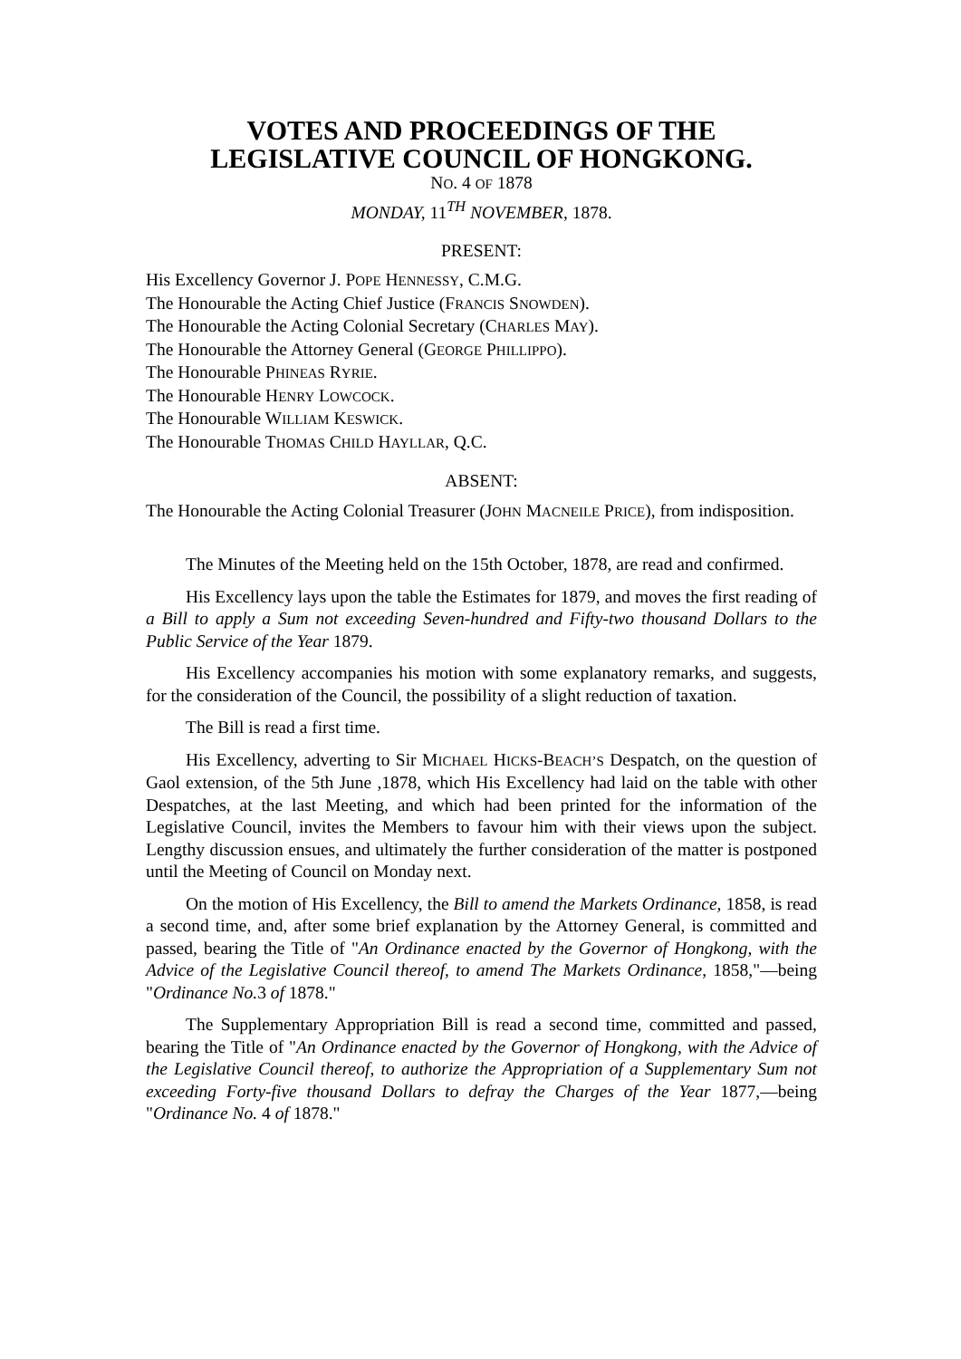VOTES AND PROCEEDINGS OF THE
LEGISLATIVE COUNCIL OF HONGKONG.
NO. 4 OF 1878
MONDAY, 11<sup>TH</sup> NOVEMBER, 1878.
PRESENT:
His Excellency Governor J. POPE HENNESSY, C.M.G.
The Honourable the Acting Chief Justice (FRANCIS SNOWDEN).
The Honourable the Acting Colonial Secretary (CHARLES MAY).
The Honourable the Attorney General (GEORGE PHILLIPPO).
The Honourable PHINEAS RYRIE.
The Honourable HENRY LOWCOCK.
The Honourable WILLIAM KESWICK.
The Honourable THOMAS CHILD HAYLLAR, Q.C.
ABSENT:
The Honourable the Acting Colonial Treasurer (JOHN MACNEILE PRICE), from indisposition.
The Minutes of the Meeting held on the 15th October, 1878, are read and confirmed.
His Excellency lays upon the table the Estimates for 1879, and moves the first reading of a Bill to apply a Sum not exceeding Seven-hundred and Fifty-two thousand Dollars to the Public Service of the Year 1879.
His Excellency accompanies his motion with some explanatory remarks, and suggests, for the consideration of the Council, the possibility of a slight reduction of taxation.
The Bill is read a first time.
His Excellency, adverting to Sir MICHAEL HICKS-BEACH’S Despatch, on the question of Gaol extension, of the 5th June ,1878, which His Excellency had laid on the table with other Despatches, at the last Meeting, and which had been printed for the information of the Legislative Council, invites the Members to favour him with their views upon the subject. Lengthy discussion ensues, and ultimately the further consideration of the matter is postponed until the Meeting of Council on Monday next.
On the motion of His Excellency, the Bill to amend the Markets Ordinance, 1858, is read a second time, and, after some brief explanation by the Attorney General, is committed and passed, bearing the Title of "An Ordinance enacted by the Governor of Hongkong, with the Advice of the Legislative Council thereof, to amend The Markets Ordinance, 1858,"—being "Ordinance No. 3 of 1878."
The Supplementary Appropriation Bill is read a second time, committed and passed, bearing the Title of "An Ordinance enacted by the Governor of Hongkong, with the Advice of the Legislative Council thereof, to authorize the Appropriation of a Supplementary Sum not exceeding Forty-five thousand Dollars to defray the Charges of the Year 1877,—being "Ordinance No. 4 of 1878."